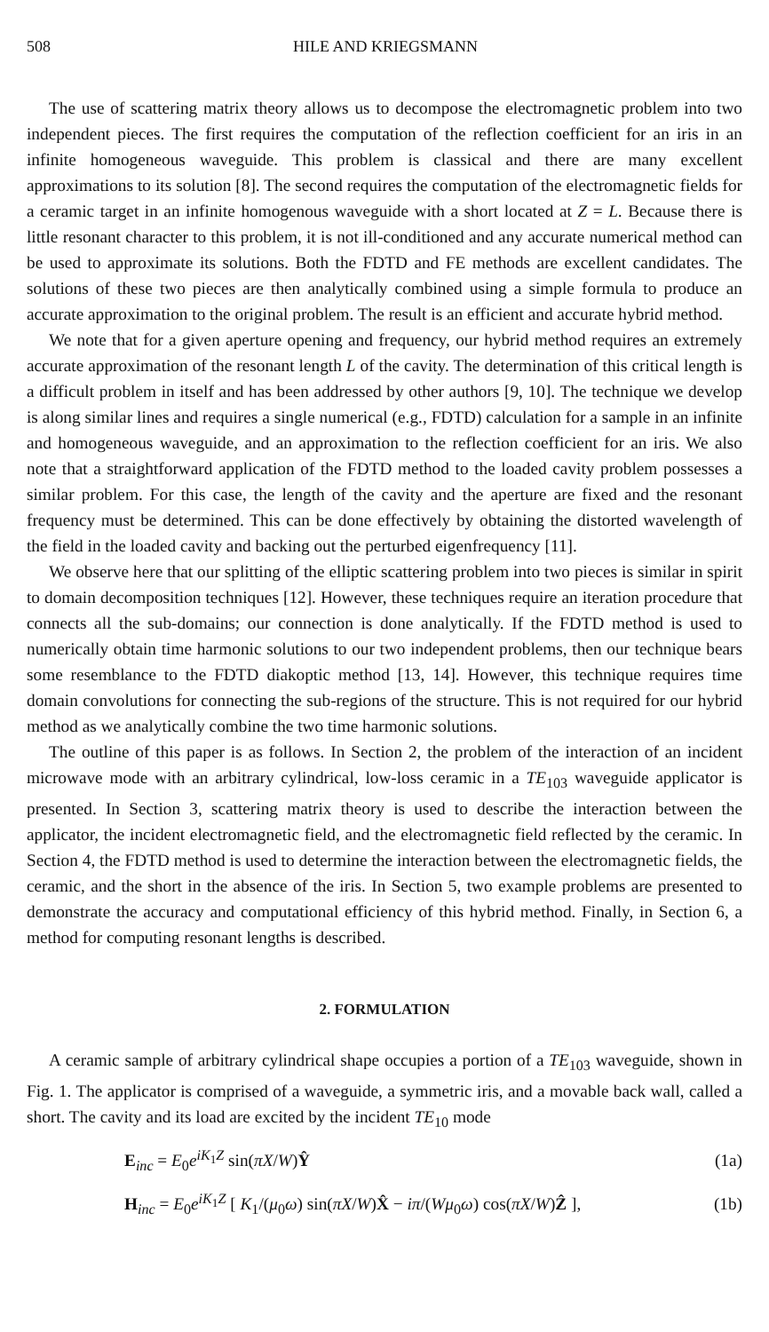508 HILE AND KRIEGSMANN
The use of scattering matrix theory allows us to decompose the electromagnetic problem into two independent pieces. The first requires the computation of the reflection coefficient for an iris in an infinite homogeneous waveguide. This problem is classical and there are many excellent approximations to its solution [8]. The second requires the computation of the electromagnetic fields for a ceramic target in an infinite homogenous waveguide with a short located at Z = L. Because there is little resonant character to this problem, it is not ill-conditioned and any accurate numerical method can be used to approximate its solutions. Both the FDTD and FE methods are excellent candidates. The solutions of these two pieces are then analytically combined using a simple formula to produce an accurate approximation to the original problem. The result is an efficient and accurate hybrid method.
We note that for a given aperture opening and frequency, our hybrid method requires an extremely accurate approximation of the resonant length L of the cavity. The determination of this critical length is a difficult problem in itself and has been addressed by other authors [9, 10]. The technique we develop is along similar lines and requires a single numerical (e.g., FDTD) calculation for a sample in an infinite and homogeneous waveguide, and an approximation to the reflection coefficient for an iris. We also note that a straightforward application of the FDTD method to the loaded cavity problem possesses a similar problem. For this case, the length of the cavity and the aperture are fixed and the resonant frequency must be determined. This can be done effectively by obtaining the distorted wavelength of the field in the loaded cavity and backing out the perturbed eigenfrequency [11].
We observe here that our splitting of the elliptic scattering problem into two pieces is similar in spirit to domain decomposition techniques [12]. However, these techniques require an iteration procedure that connects all the sub-domains; our connection is done analytically. If the FDTD method is used to numerically obtain time harmonic solutions to our two independent problems, then our technique bears some resemblance to the FDTD diakoptic method [13, 14]. However, this technique requires time domain convolutions for connecting the sub-regions of the structure. This is not required for our hybrid method as we analytically combine the two time harmonic solutions.
The outline of this paper is as follows. In Section 2, the problem of the interaction of an incident microwave mode with an arbitrary cylindrical, low-loss ceramic in a TE<sub>103</sub> waveguide applicator is presented. In Section 3, scattering matrix theory is used to describe the interaction between the applicator, the incident electromagnetic field, and the electromagnetic field reflected by the ceramic. In Section 4, the FDTD method is used to determine the interaction between the electromagnetic fields, the ceramic, and the short in the absence of the iris. In Section 5, two example problems are presented to demonstrate the accuracy and computational efficiency of this hybrid method. Finally, in Section 6, a method for computing resonant lengths is described.
2. FORMULATION
A ceramic sample of arbitrary cylindrical shape occupies a portion of a TE<sub>103</sub> waveguide, shown in Fig. 1. The applicator is comprised of a waveguide, a symmetric iris, and a movable back wall, called a short. The cavity and its load are excited by the incident TE<sub>10</sub> mode
E<sub>inc</sub> = E<sub>0</sub>e<sup>iK<sub>1</sub>Z</sup> sin(πX/W)Ŷ (1a)
H<sub>inc</sub> = E<sub>0</sub>e<sup>iK<sub>1</sub>Z</sup> [ K<sub>1</sub>/(μ<sub>0</sub>ω) sin(πX/W)X̂ − iπ/(Wμ<sub>0</sub>ω) cos(πX/W)Ẑ ], (1b)